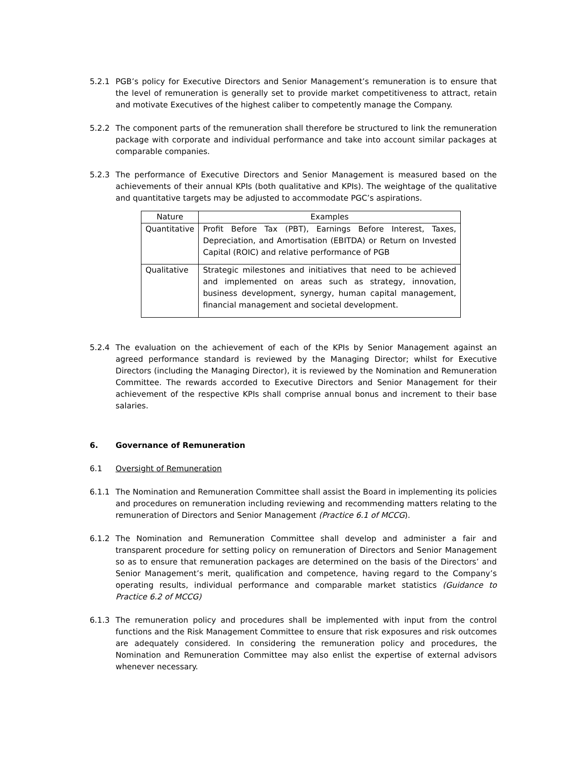5.2.1 PGB’s policy for Executive Directors and Senior Management’s remuneration is to ensure that the level of remuneration is generally set to provide market competitiveness to attract, retain and motivate Executives of the highest caliber to competently manage the Company.
5.2.2 The component parts of the remuneration shall therefore be structured to link the remuneration package with corporate and individual performance and take into account similar packages at comparable companies.
5.2.3 The performance of Executive Directors and Senior Management is measured based on the achievements of their annual KPIs (both qualitative and KPIs). The weightage of the qualitative and quantitative targets may be adjusted to accommodate PGC’s aspirations.
| Nature | Examples |
| --- | --- |
| Quantitative | Profit Before Tax (PBT), Earnings Before Interest, Taxes, Depreciation, and Amortisation (EBITDA) or Return on Invested Capital (ROIC) and relative performance of PGB |
| Qualitative | Strategic milestones and initiatives that need to be achieved and implemented on areas such as strategy, innovation, business development, synergy, human capital management, financial management and societal development. |
5.2.4 The evaluation on the achievement of each of the KPIs by Senior Management against an agreed performance standard is reviewed by the Managing Director; whilst for Executive Directors (including the Managing Director), it is reviewed by the Nomination and Remuneration Committee. The rewards accorded to Executive Directors and Senior Management for their achievement of the respective KPIs shall comprise annual bonus and increment to their base salaries.
6. Governance of Remuneration
6.1 Oversight of Remuneration
6.1.1 The Nomination and Remuneration Committee shall assist the Board in implementing its policies and procedures on remuneration including reviewing and recommending matters relating to the remuneration of Directors and Senior Management (Practice 6.1 of MCCG).
6.1.2 The Nomination and Remuneration Committee shall develop and administer a fair and transparent procedure for setting policy on remuneration of Directors and Senior Management so as to ensure that remuneration packages are determined on the basis of the Directors’ and Senior Management’s merit, qualification and competence, having regard to the Company’s operating results, individual performance and comparable market statistics (Guidance to Practice 6.2 of MCCG)
6.1.3 The remuneration policy and procedures shall be implemented with input from the control functions and the Risk Management Committee to ensure that risk exposures and risk outcomes are adequately considered. In considering the remuneration policy and procedures, the Nomination and Remuneration Committee may also enlist the expertise of external advisors whenever necessary.